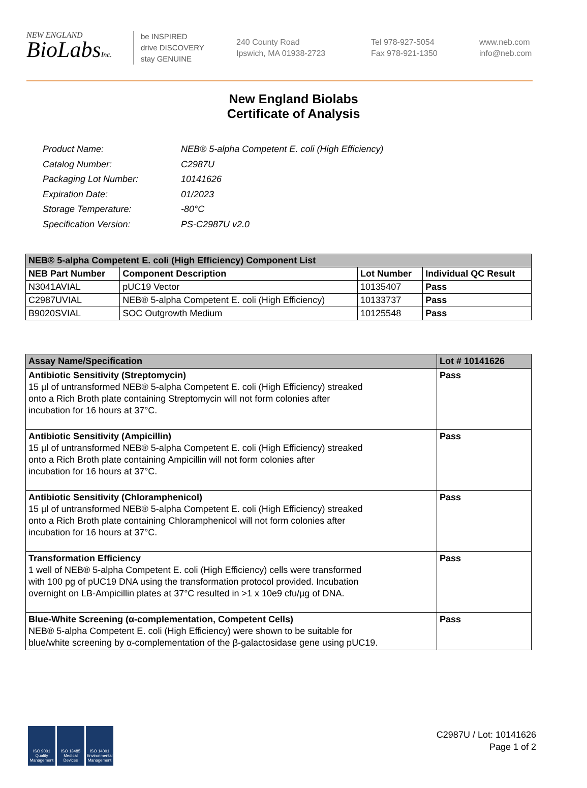NEW ENGLAND
BioLabsInc.
be INSPIRED
drive DISCOVERY
stay GENUINE
240 County Road
Ipswich, MA 01938-2723
Tel 978-927-5054
Fax 978-921-1350
www.neb.com
info@neb.com
New England Biolabs
Certificate of Analysis
| Product Name: | NEB® 5-alpha Competent E. coli (High Efficiency) |
| Catalog Number: | C2987U |
| Packaging Lot Number: | 10141626 |
| Expiration Date: | 01/2023 |
| Storage Temperature: | -80°C |
| Specification Version: | PS-C2987U v2.0 |
| NEB® 5-alpha Competent E. coli (High Efficiency) Component List | | | |
| NEB Part Number | Component Description | Lot Number | Individual QC Result |
| N3041AVIAL | pUC19 Vector | 10135407 | Pass |
| C2987UVIAL | NEB® 5-alpha Competent E. coli (High Efficiency) | 10133737 | Pass |
| B9020SVIAL | SOC Outgrowth Medium | 10125548 | Pass |
| Assay Name/Specification | Lot # 10141626 |
| Antibiotic Sensitivity (Streptomycin) 15 µl of untransformed NEB® 5-alpha Competent E. coli (High Efficiency) streaked onto a Rich Broth plate containing Streptomycin will not form colonies after incubation for 16 hours at 37°C. | Pass |
| Antibiotic Sensitivity (Ampicillin) 15 µl of untransformed NEB® 5-alpha Competent E. coli (High Efficiency) streaked onto a Rich Broth plate containing Ampicillin will not form colonies after incubation for 16 hours at 37°C. | Pass |
| Antibiotic Sensitivity (Chloramphenicol) 15 µl of untransformed NEB® 5-alpha Competent E. coli (High Efficiency) streaked onto a Rich Broth plate containing Chloramphenicol will not form colonies after incubation for 16 hours at 37°C. | Pass |
| Transformation Efficiency 1 well of NEB® 5-alpha Competent E. coli (High Efficiency) cells were transformed with 100 pg of pUC19 DNA using the transformation protocol provided. Incubation overnight on LB-Ampicillin plates at 37°C resulted in >1 x 10e9 cfu/µg of DNA. | Pass |
| Blue-White Screening (α-complementation, Competent Cells) NEB® 5-alpha Competent E. coli (High Efficiency) were shown to be suitable for blue/white screening by α-complementation of the β-galactosidase gene using pUC19. | Pass |
ISO 9001 Quality Management
ISO 13485 Medical Devices
ISO 14001 Environmental Management
C2987U / Lot: 10141626
Page 1 of 2